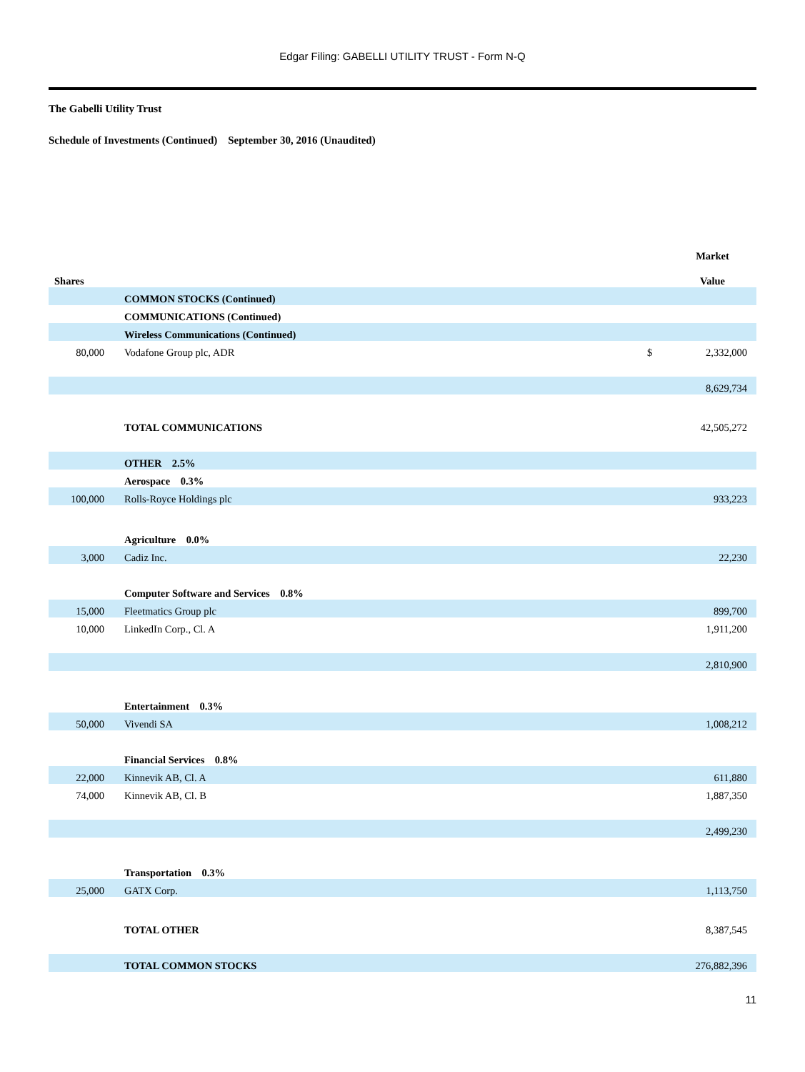Edgar Filing: GABELLI UTILITY TRUST - Form N-Q
The Gabelli Utility Trust
Schedule of Investments (Continued) September 30, 2016 (Unaudited)
| | | | Market |
| --- | --- | --- | --- |
| Shares | | | Value |
| | COMMON STOCKS (Continued) | | |
| | COMMUNICATIONS (Continued) | | |
| | Wireless Communications (Continued) | | |
| 80,000 | Vodafone Group plc, ADR | $ | 2,332,000 |
| | | | 8,629,734 |
| | TOTAL COMMUNICATIONS | | 42,505,272 |
| | OTHER 2.5% | | |
| | Aerospace 0.3% | | |
| 100,000 | Rolls-Royce Holdings plc | | 933,223 |
| | Agriculture 0.0% | | |
| 3,000 | Cadiz Inc. | | 22,230 |
| | Computer Software and Services 0.8% | | |
| 15,000 | Fleetmatics Group plc | | 899,700 |
| 10,000 | LinkedIn Corp., Cl. A | | 1,911,200 |
| | | | 2,810,900 |
| | Entertainment 0.3% | | |
| 50,000 | Vivendi SA | | 1,008,212 |
| | Financial Services 0.8% | | |
| 22,000 | Kinnevik AB, Cl. A | | 611,880 |
| 74,000 | Kinnevik AB, Cl. B | | 1,887,350 |
| | | | 2,499,230 |
| | Transportation 0.3% | | |
| 25,000 | GATX Corp. | | 1,113,750 |
| | TOTAL OTHER | | 8,387,545 |
| | TOTAL COMMON STOCKS | | 276,882,396 |
11